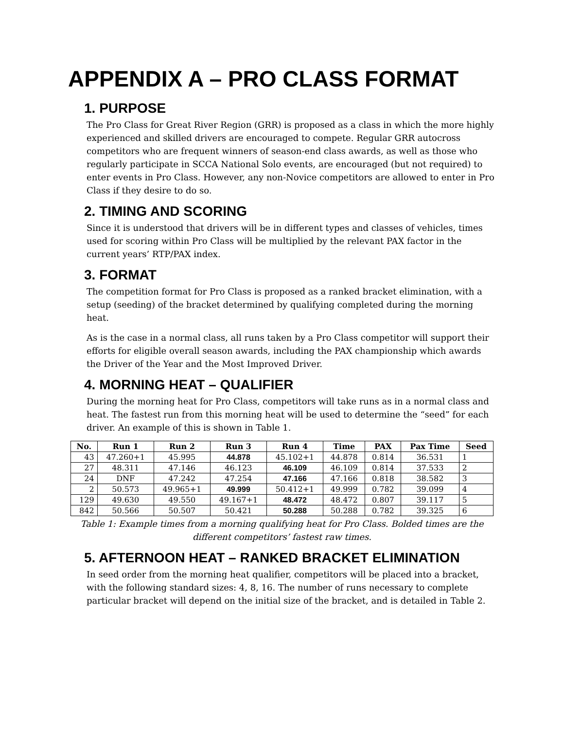APPENDIX A – PRO CLASS FORMAT
1. PURPOSE
The Pro Class for Great River Region (GRR) is proposed as a class in which the more highly experienced and skilled drivers are encouraged to compete. Regular GRR autocross competitors who are frequent winners of season-end class awards, as well as those who regularly participate in SCCA National Solo events, are encouraged (but not required) to enter events in Pro Class. However, any non-Novice competitors are allowed to enter in Pro Class if they desire to do so.
2. TIMING AND SCORING
Since it is understood that drivers will be in different types and classes of vehicles, times used for scoring within Pro Class will be multiplied by the relevant PAX factor in the current years’ RTP/PAX index.
3. FORMAT
The competition format for Pro Class is proposed as a ranked bracket elimination, with a setup (seeding) of the bracket determined by qualifying completed during the morning heat.
As is the case in a normal class, all runs taken by a Pro Class competitor will support their efforts for eligible overall season awards, including the PAX championship which awards the Driver of the Year and the Most Improved Driver.
4. MORNING HEAT – QUALIFIER
During the morning heat for Pro Class, competitors will take runs as in a normal class and heat. The fastest run from this morning heat will be used to determine the “seed” for each driver. An example of this is shown in Table 1.
| No. | Run 1 | Run 2 | Run 3 | Run 4 | Time | PAX | Pax Time | Seed |
| --- | --- | --- | --- | --- | --- | --- | --- | --- |
| 43 | 47.260+1 | 45.995 | 44.878 | 45.102+1 | 44.878 | 0.814 | 36.531 | 1 |
| 27 | 48.311 | 47.146 | 46.123 | 46.109 | 46.109 | 0.814 | 37.533 | 2 |
| 24 | DNF | 47.242 | 47.254 | 47.166 | 47.166 | 0.818 | 38.582 | 3 |
| 2 | 50.573 | 49.965+1 | 49.999 | 50.412+1 | 49.999 | 0.782 | 39.099 | 4 |
| 129 | 49.630 | 49.550 | 49.167+1 | 48.472 | 48.472 | 0.807 | 39.117 | 5 |
| 842 | 50.566 | 50.507 | 50.421 | 50.288 | 50.288 | 0.782 | 39.325 | 6 |
Table 1: Example times from a morning qualifying heat for Pro Class. Bolded times are the different competitors’ fastest raw times.
5. AFTERNOON HEAT – RANKED BRACKET ELIMINATION
In seed order from the morning heat qualifier, competitors will be placed into a bracket, with the following standard sizes: 4, 8, 16. The number of runs necessary to complete particular bracket will depend on the initial size of the bracket, and is detailed in Table 2.